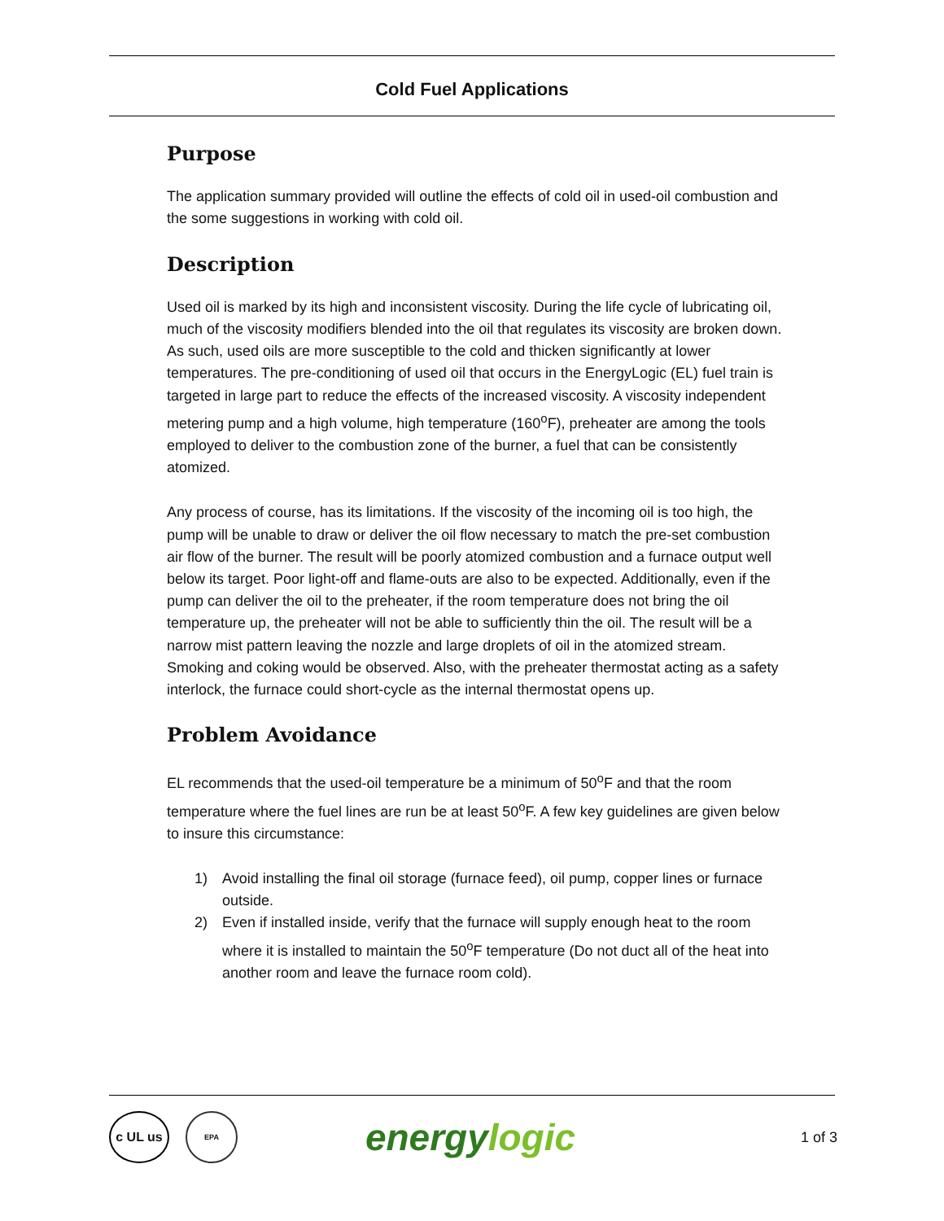Cold Fuel Applications
Purpose
The application summary provided will outline the effects of cold oil in used-oil combustion and the some suggestions in working with cold oil.
Description
Used oil is marked by its high and inconsistent viscosity. During the life cycle of lubricating oil, much of the viscosity modifiers blended into the oil that regulates its viscosity are broken down. As such, used oils are more susceptible to the cold and thicken significantly at lower temperatures. The pre-conditioning of used oil that occurs in the EnergyLogic (EL) fuel train is targeted in large part to reduce the effects of the increased viscosity. A viscosity independent metering pump and a high volume, high temperature (160<sup>o</sup>F), preheater are among the tools employed to deliver to the combustion zone of the burner, a fuel that can be consistently atomized.
Any process of course, has its limitations. If the viscosity of the incoming oil is too high, the pump will be unable to draw or deliver the oil flow necessary to match the pre-set combustion air flow of the burner. The result will be poorly atomized combustion and a furnace output well below its target. Poor light-off and flame-outs are also to be expected. Additionally, even if the pump can deliver the oil to the preheater, if the room temperature does not bring the oil temperature up, the preheater will not be able to sufficiently thin the oil. The result will be a narrow mist pattern leaving the nozzle and large droplets of oil in the atomized stream. Smoking and coking would be observed. Also, with the preheater thermostat acting as a safety interlock, the furnace could short-cycle as the internal thermostat opens up.
Problem Avoidance
EL recommends that the used-oil temperature be a minimum of 50<sup>o</sup>F and that the room temperature where the fuel lines are run be at least 50<sup>o</sup>F. A few key guidelines are given below to insure this circumstance:
1) Avoid installing the final oil storage (furnace feed), oil pump, copper lines or furnace outside.
2) Even if installed inside, verify that the furnace will supply enough heat to the room where it is installed to maintain the 50<sup>o</sup>F temperature (Do not duct all of the heat into another room and leave the furnace room cold).
c UL us
EPA
energylogic
1 of 3